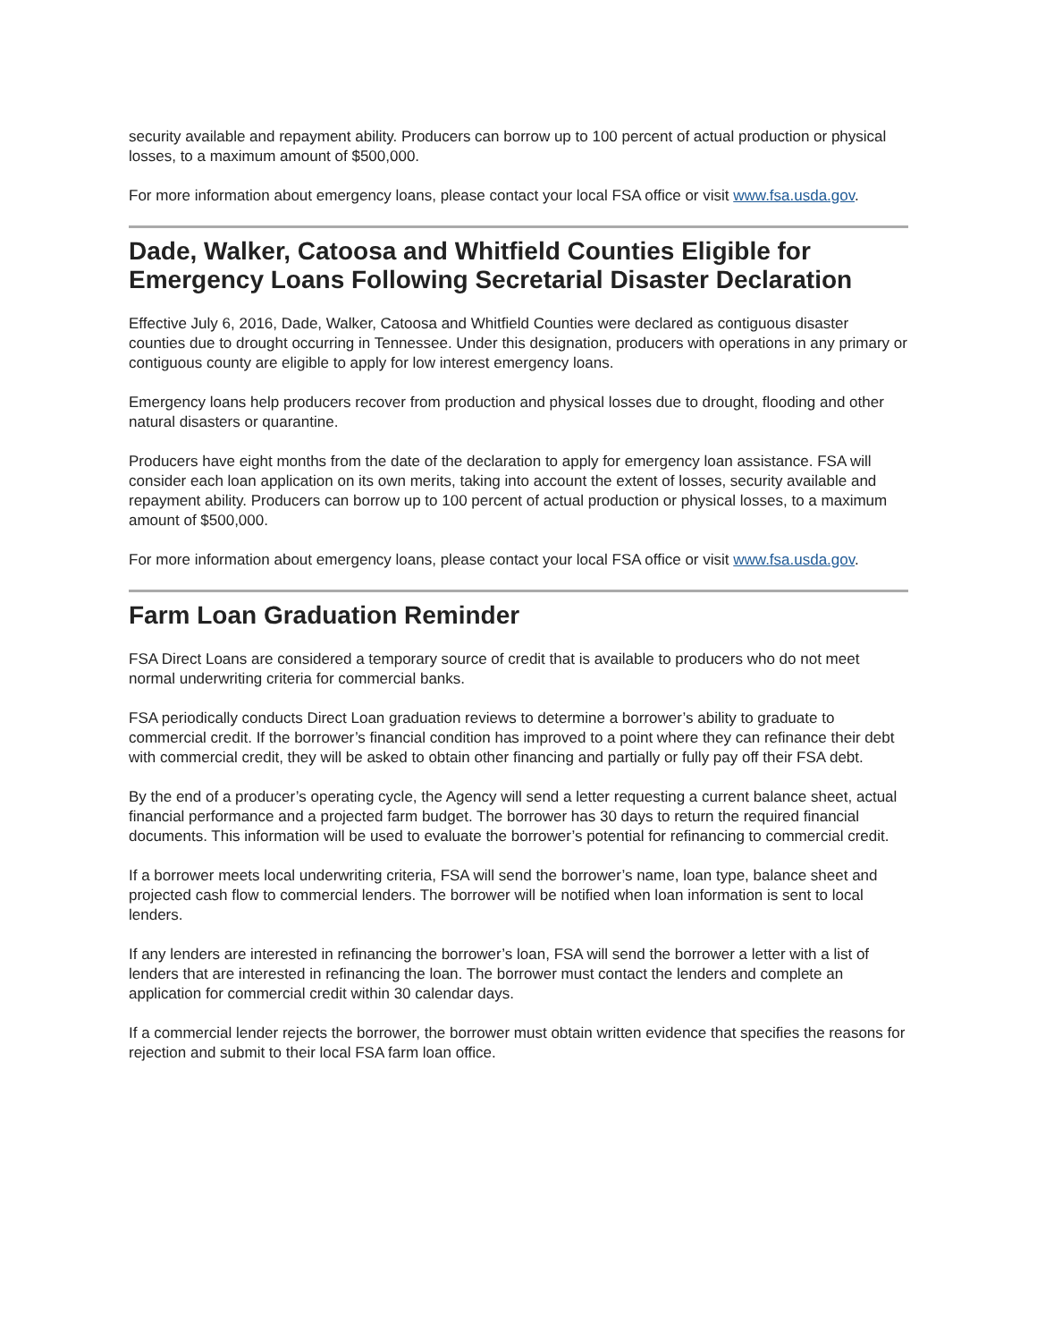security available and repayment ability. Producers can borrow up to 100 percent of actual production or physical losses, to a maximum amount of $500,000.
For more information about emergency loans, please contact your local FSA office or visit www.fsa.usda.gov.
Dade, Walker, Catoosa and Whitfield Counties Eligible for Emergency Loans Following Secretarial Disaster Declaration
Effective July 6, 2016, Dade, Walker, Catoosa and Whitfield Counties were declared as contiguous disaster counties due to drought occurring in Tennessee. Under this designation, producers with operations in any primary or contiguous county are eligible to apply for low interest emergency loans.
Emergency loans help producers recover from production and physical losses due to drought, flooding and other natural disasters or quarantine.
Producers have eight months from the date of the declaration to apply for emergency loan assistance. FSA will consider each loan application on its own merits, taking into account the extent of losses, security available and repayment ability. Producers can borrow up to 100 percent of actual production or physical losses, to a maximum amount of $500,000.
For more information about emergency loans, please contact your local FSA office or visit www.fsa.usda.gov.
Farm Loan Graduation Reminder
FSA Direct Loans are considered a temporary source of credit that is available to producers who do not meet normal underwriting criteria for commercial banks.
FSA periodically conducts Direct Loan graduation reviews to determine a borrower’s ability to graduate to commercial credit. If the borrower’s financial condition has improved to a point where they can refinance their debt with commercial credit, they will be asked to obtain other financing and partially or fully pay off their FSA debt.
By the end of a producer’s operating cycle, the Agency will send a letter requesting a current balance sheet, actual financial performance and a projected farm budget. The borrower has 30 days to return the required financial documents. This information will be used to evaluate the borrower’s potential for refinancing to commercial credit.
If a borrower meets local underwriting criteria, FSA will send the borrower’s name, loan type, balance sheet and projected cash flow to commercial lenders. The borrower will be notified when loan information is sent to local lenders.
If any lenders are interested in refinancing the borrower’s loan, FSA will send the borrower a letter with a list of lenders that are interested in refinancing the loan. The borrower must contact the lenders and complete an application for commercial credit within 30 calendar days.
If a commercial lender rejects the borrower, the borrower must obtain written evidence that specifies the reasons for rejection and submit to their local FSA farm loan office.